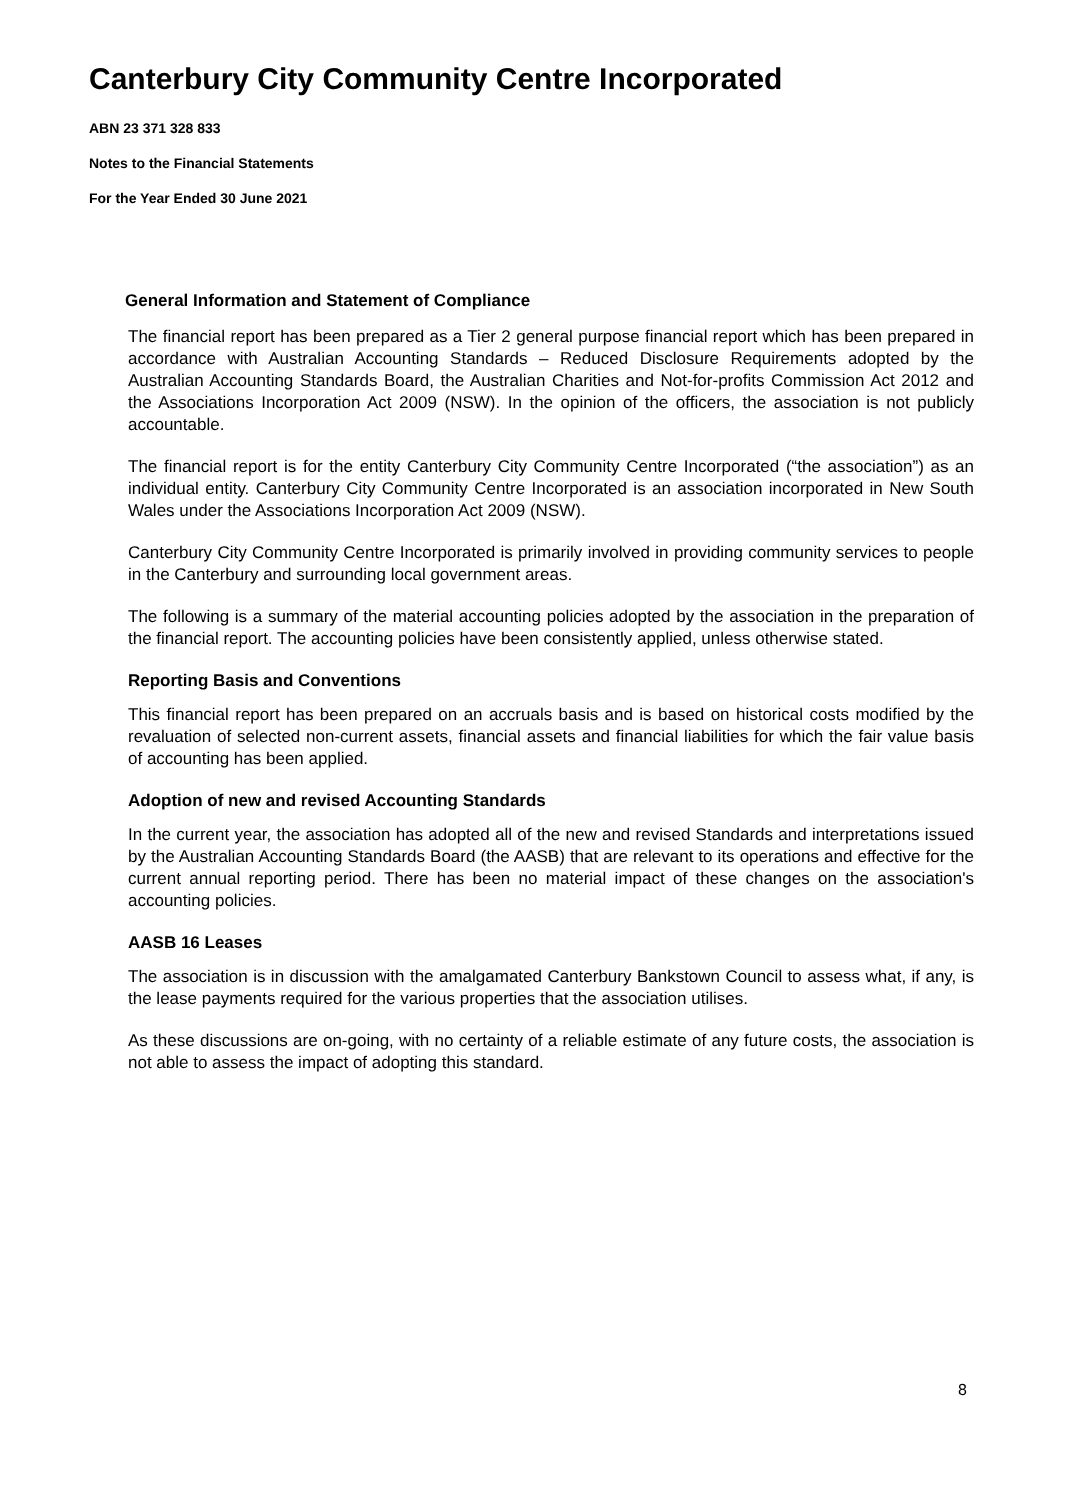Canterbury City Community Centre Incorporated
ABN 23 371 328 833
Notes to the Financial Statements
For the Year Ended 30 June 2021
General Information and Statement of Compliance
The financial report has been prepared as a Tier 2 general purpose financial report which has been prepared in accordance with Australian Accounting Standards – Reduced Disclosure Requirements adopted by the Australian Accounting Standards Board, the Australian Charities and Not-for-profits Commission Act 2012 and the Associations Incorporation Act 2009 (NSW). In the opinion of the officers, the association is not publicly accountable.
The financial report is for the entity Canterbury City Community Centre Incorporated (“the association”) as an individual entity. Canterbury City Community Centre Incorporated is an association incorporated in New South Wales under the Associations Incorporation Act 2009 (NSW).
Canterbury City Community Centre Incorporated is primarily involved in providing community services to people in the Canterbury and surrounding local government areas.
The following is a summary of the material accounting policies adopted by the association in the preparation of the financial report. The accounting policies have been consistently applied, unless otherwise stated.
Reporting Basis and Conventions
This financial report has been prepared on an accruals basis and is based on historical costs modified by the revaluation of selected non-current assets, financial assets and financial liabilities for which the fair value basis of accounting has been applied.
Adoption of new and revised Accounting Standards
In the current year, the association has adopted all of the new and revised Standards and interpretations issued by the Australian Accounting Standards Board (the AASB) that are relevant to its operations and effective for the current annual reporting period. There has been no material impact of these changes on the association's accounting policies.
AASB 16 Leases
The association is in discussion with the amalgamated Canterbury Bankstown Council to assess what, if any, is the lease payments required for the various properties that the association utilises.
As these discussions are on-going, with no certainty of a reliable estimate of any future costs, the association is not able to assess the impact of adopting this standard.
8